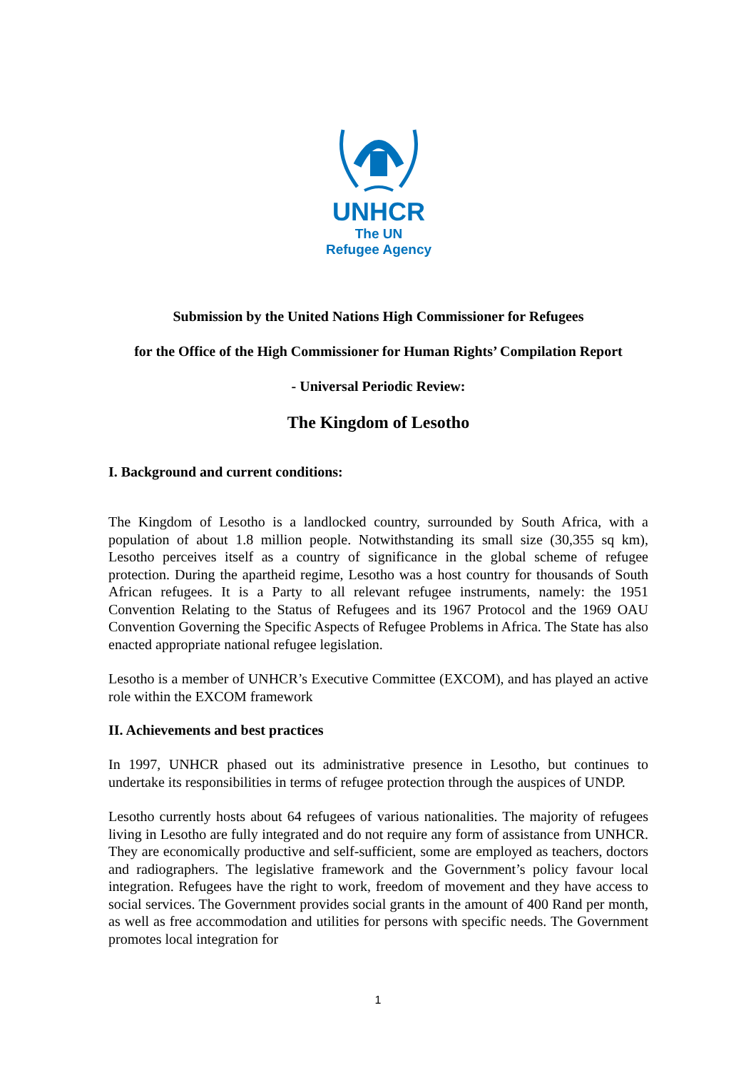UNHCR
The UN
Refugee Agency
Submission by the United Nations High Commissioner for Refugees
for the Office of the High Commissioner for Human Rights’ Compilation Report
- Universal Periodic Review:
The Kingdom of Lesotho
I. Background and current conditions:
The Kingdom of Lesotho is a landlocked country, surrounded by South Africa, with a population of about 1.8 million people. Notwithstanding its small size (30,355 sq km), Lesotho perceives itself as a country of significance in the global scheme of refugee protection. During the apartheid regime, Lesotho was a host country for thousands of South African refugees. It is a Party to all relevant refugee instruments, namely: the 1951 Convention Relating to the Status of Refugees and its 1967 Protocol and the 1969 OAU Convention Governing the Specific Aspects of Refugee Problems in Africa. The State has also enacted appropriate national refugee legislation.
Lesotho is a member of UNHCR’s Executive Committee (EXCOM), and has played an active role within the EXCOM framework
II. Achievements and best practices
In 1997, UNHCR phased out its administrative presence in Lesotho, but continues to undertake its responsibilities in terms of refugee protection through the auspices of UNDP.
Lesotho currently hosts about 64 refugees of various nationalities. The majority of refugees living in Lesotho are fully integrated and do not require any form of assistance from UNHCR. They are economically productive and self-sufficient, some are employed as teachers, doctors and radiographers. The legislative framework and the Government’s policy favour local integration. Refugees have the right to work, freedom of movement and they have access to social services. The Government provides social grants in the amount of 400 Rand per month, as well as free accommodation and utilities for persons with specific needs. The Government promotes local integration for
1